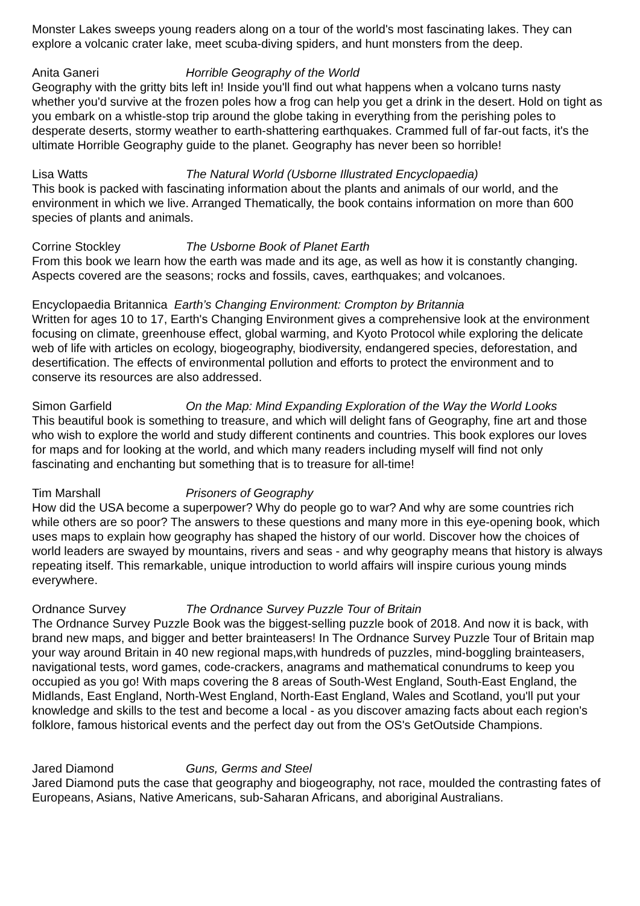Monster Lakes sweeps young readers along on a tour of the world's most fascinating lakes. They can explore a volcanic crater lake, meet scuba-diving spiders, and hunt monsters from the deep.
Anita Ganeri Horrible Geography of the World
Geography with the gritty bits left in! Inside you'll find out what happens when a volcano turns nasty whether you'd survive at the frozen poles how a frog can help you get a drink in the desert. Hold on tight as you embark on a whistle-stop trip around the globe taking in everything from the perishing poles to desperate deserts, stormy weather to earth-shattering earthquakes. Crammed full of far-out facts, it's the ultimate Horrible Geography guide to the planet. Geography has never been so horrible!
Lisa Watts The Natural World (Usborne Illustrated Encyclopaedia)
This book is packed with fascinating information about the plants and animals of our world, and the environment in which we live. Arranged Thematically, the book contains information on more than 600 species of plants and animals.
Corrine Stockley The Usborne Book of Planet Earth
From this book we learn how the earth was made and its age, as well as how it is constantly changing. Aspects covered are the seasons; rocks and fossils, caves, earthquakes; and volcanoes.
Encyclopaedia Britannica Earth’s Changing Environment: Crompton by Britannia
Written for ages 10 to 17, Earth's Changing Environment gives a comprehensive look at the environment focusing on climate, greenhouse effect, global warming, and Kyoto Protocol while exploring the delicate web of life with articles on ecology, biogeography, biodiversity, endangered species, deforestation, and desertification. The effects of environmental pollution and efforts to protect the environment and to conserve its resources are also addressed.
Simon Garfield On the Map: Mind Expanding Exploration of the Way the World Looks
This beautiful book is something to treasure, and which will delight fans of Geography, fine art and those who wish to explore the world and study different continents and countries. This book explores our loves for maps and for looking at the world, and which many readers including myself will find not only fascinating and enchanting but something that is to treasure for all-time!
Tim Marshall Prisoners of Geography
How did the USA become a superpower? Why do people go to war? And why are some countries rich while others are so poor? The answers to these questions and many more in this eye-opening book, which uses maps to explain how geography has shaped the history of our world. Discover how the choices of world leaders are swayed by mountains, rivers and seas - and why geography means that history is always repeating itself. This remarkable, unique introduction to world affairs will inspire curious young minds everywhere.
Ordnance Survey The Ordnance Survey Puzzle Tour of Britain
The Ordnance Survey Puzzle Book was the biggest-selling puzzle book of 2018. And now it is back, with brand new maps, and bigger and better brainteasers! In The Ordnance Survey Puzzle Tour of Britain map your way around Britain in 40 new regional maps,with hundreds of puzzles, mind-boggling brainteasers, navigational tests, word games, code-crackers, anagrams and mathematical conundrums to keep you occupied as you go! With maps covering the 8 areas of South-West England, South-East England, the Midlands, East England, North-West England, North-East England, Wales and Scotland, you'll put your knowledge and skills to the test and become a local - as you discover amazing facts about each region's folklore, famous historical events and the perfect day out from the OS's GetOutside Champions.
Jared Diamond Guns, Germs and Steel
Jared Diamond puts the case that geography and biogeography, not race, moulded the contrasting fates of Europeans, Asians, Native Americans, sub-Saharan Africans, and aboriginal Australians.